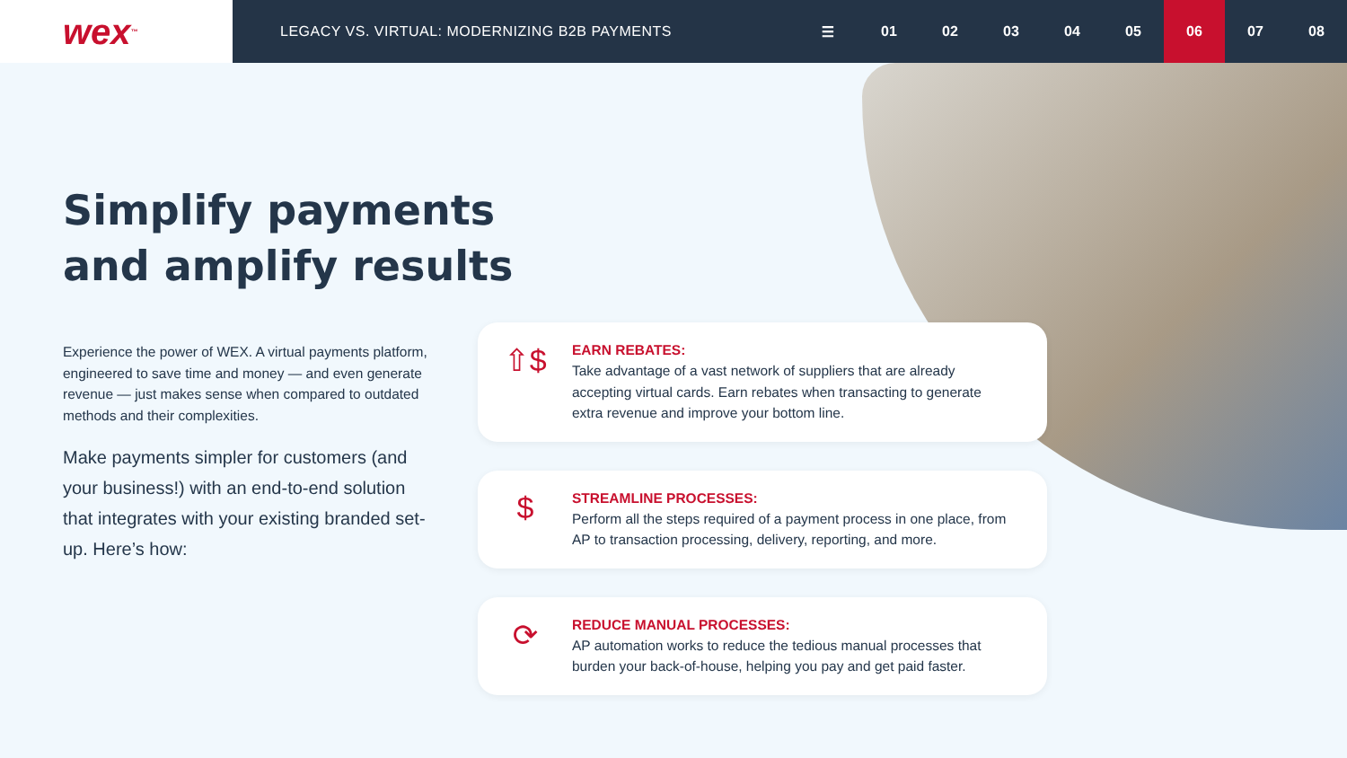wex<sup>™</sup>
LEGACY VS. VIRTUAL: MODERNIZING B2B PAYMENTS ☰ 01 02 03 04 05 06 07 08
Simplify payments
and amplify results
Experience the power of WEX. A virtual payments platform, engineered to save time and money — and even generate revenue — just makes sense when compared to outdated methods and their complexities.
Make payments simpler for customers (and your business!) with an end-to-end solution that integrates with your existing branded set-up. Here’s how:
⇧$
EARN REBATES:
Take advantage of a vast network of suppliers that are already accepting virtual cards. Earn rebates when transacting to generate extra revenue and improve your bottom line.
$
STREAMLINE PROCESSES:
Perform all the steps required of a payment process in one place, from AP to transaction processing, delivery, reporting, and more.
⟳
REDUCE MANUAL PROCESSES:
AP automation works to reduce the tedious manual processes that burden your back-of-house, helping you pay and get paid faster.